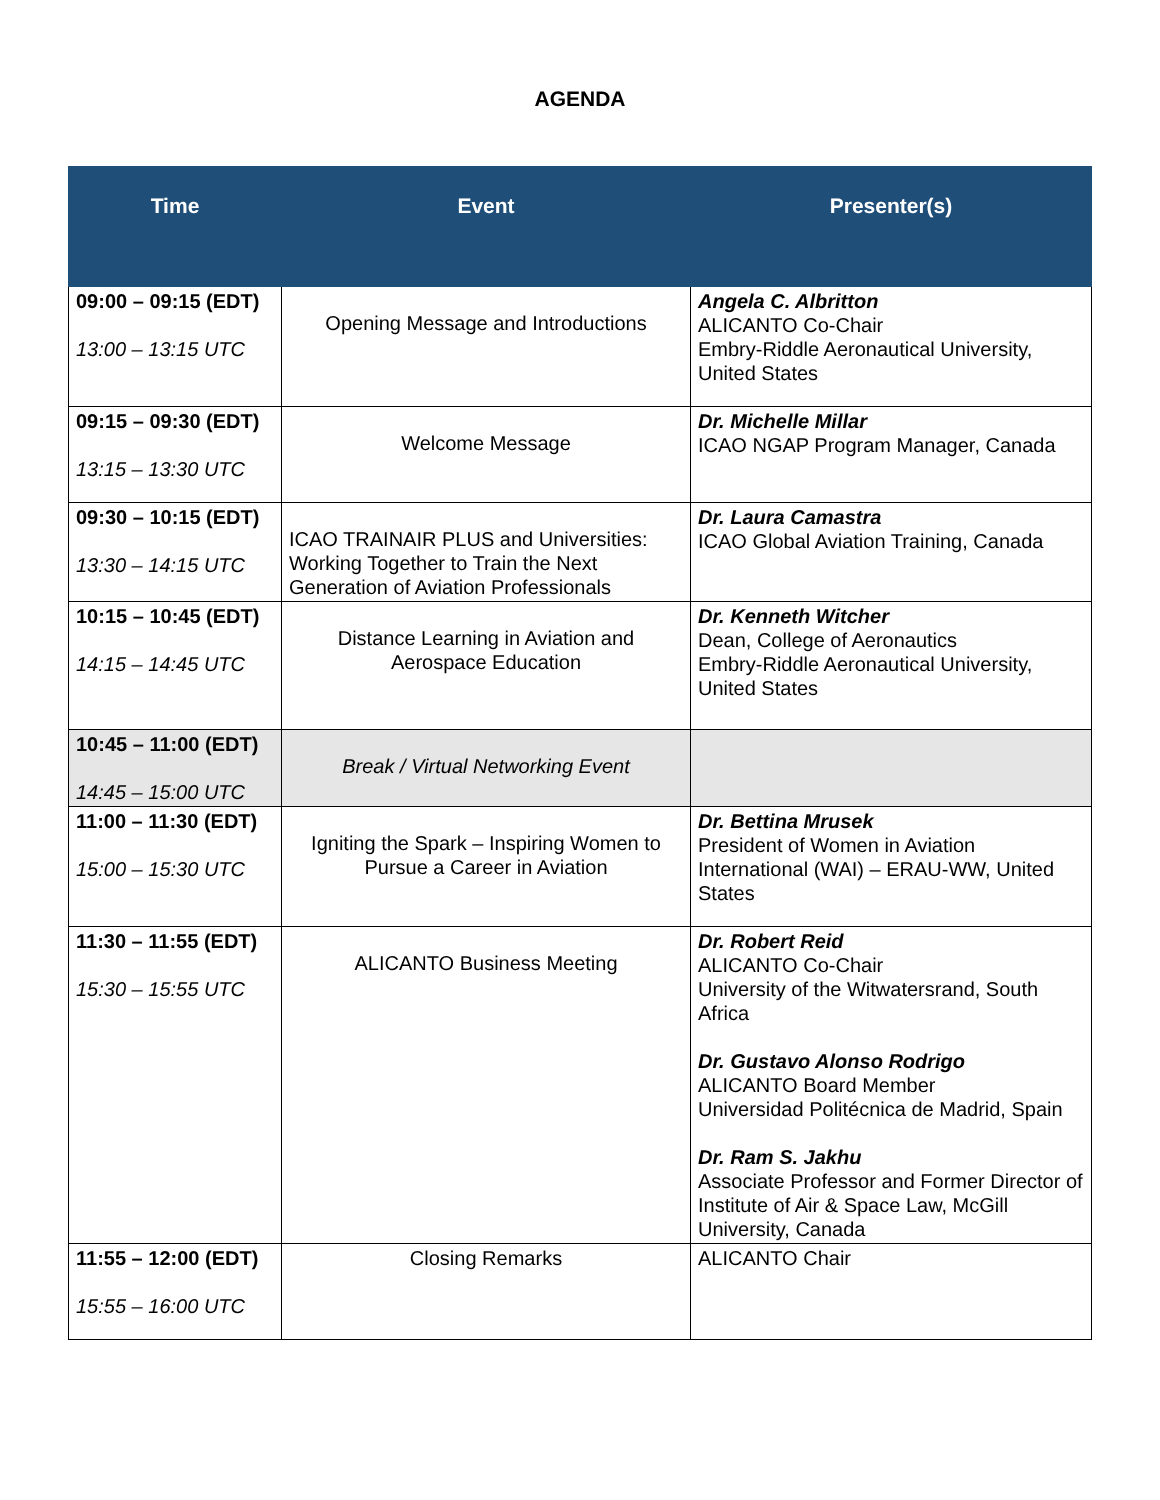AGENDA
| Time | Event | Presenter(s) |
| --- | --- | --- |
| 09:00 – 09:15 (EDT) 13:00 – 13:15 UTC | Opening Message and Introductions | Angela C. Albritton ALICANTO Co-Chair Embry-Riddle Aeronautical University, United States |
| 09:15 – 09:30 (EDT) 13:15 – 13:30 UTC | Welcome Message | Dr. Michelle Millar ICAO NGAP Program Manager, Canada |
| 09:30 – 10:15 (EDT) 13:30 – 14:15 UTC | ICAO TRAINAIR PLUS and Universities: Working Together to Train the Next Generation of Aviation Professionals | Dr. Laura Camastra ICAO Global Aviation Training, Canada |
| 10:15 – 10:45 (EDT) 14:15 – 14:45 UTC | Distance Learning in Aviation and Aerospace Education | Dr. Kenneth Witcher Dean, College of Aeronautics Embry-Riddle Aeronautical University, United States |
| 10:45 – 11:00 (EDT) 14:45 – 15:00 UTC | Break / Virtual Networking Event | |
| 11:00 – 11:30 (EDT) 15:00 – 15:30 UTC | Igniting the Spark – Inspiring Women to Pursue a Career in Aviation | Dr. Bettina Mrusek President of Women in Aviation International (WAI) – ERAU-WW, United States |
| 11:30 – 11:55 (EDT) 15:30 – 15:55 UTC | ALICANTO Business Meeting | Dr. Robert Reid ALICANTO Co-Chair University of the Witwatersrand, South Africa Dr. Gustavo Alonso Rodrigo ALICANTO Board Member Universidad Politécnica de Madrid, Spain Dr. Ram S. Jakhu Associate Professor and Former Director of Institute of Air & Space Law, McGill University, Canada |
| 11:55 – 12:00 (EDT) 15:55 – 16:00 UTC | Closing Remarks | ALICANTO Chair |